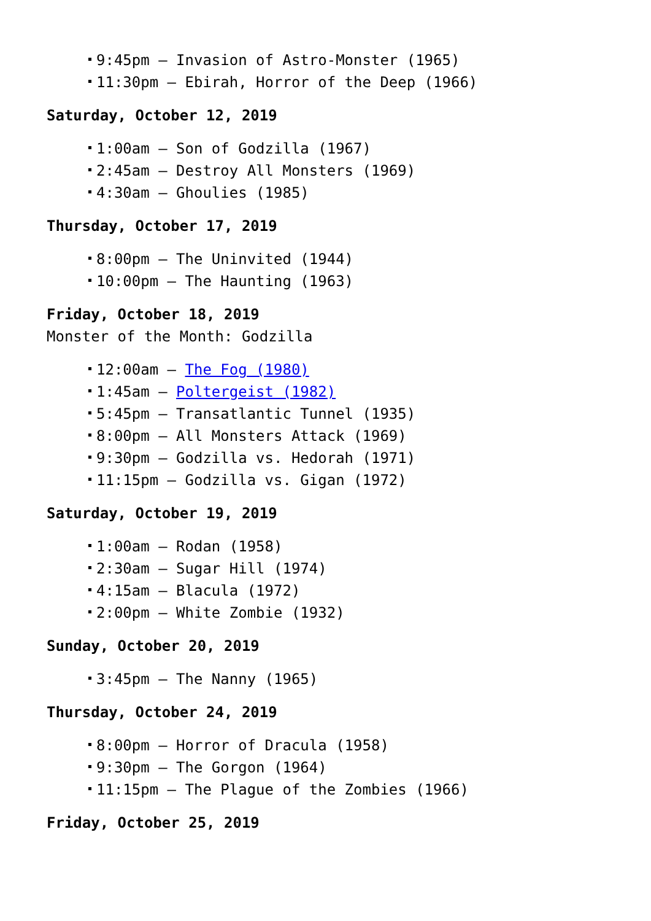9:45pm – Invasion of Astro-Monster (1965)
11:30pm – Ebirah, Horror of the Deep (1966)
Saturday, October 12, 2019
1:00am – Son of Godzilla (1967)
2:45am – Destroy All Monsters (1969)
4:30am – Ghoulies (1985)
Thursday, October 17, 2019
8:00pm – The Uninvited (1944)
10:00pm – The Haunting (1963)
Friday, October 18, 2019
Monster of the Month: Godzilla
12:00am – The Fog (1980)
1:45am – Poltergeist (1982)
5:45pm – Transatlantic Tunnel (1935)
8:00pm – All Monsters Attack (1969)
9:30pm – Godzilla vs. Hedorah (1971)
11:15pm – Godzilla vs. Gigan (1972)
Saturday, October 19, 2019
1:00am – Rodan (1958)
2:30am – Sugar Hill (1974)
4:15am – Blacula (1972)
2:00pm – White Zombie (1932)
Sunday, October 20, 2019
3:45pm – The Nanny (1965)
Thursday, October 24, 2019
8:00pm – Horror of Dracula (1958)
9:30pm – The Gorgon (1964)
11:15pm – The Plague of the Zombies (1966)
Friday, October 25, 2019